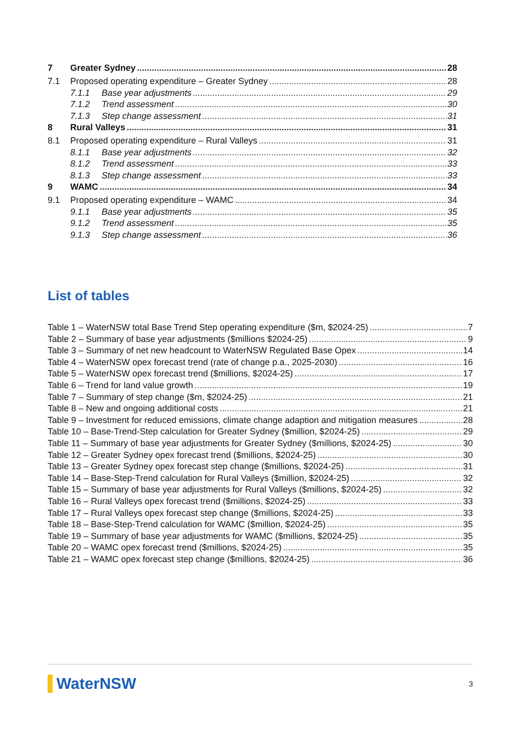7 Greater Sydney 28
7.1 Proposed operating expenditure – Greater Sydney 28
7.1.1 Base year adjustments 29
7.1.2 Trend assessment 30
7.1.3 Step change assessment 31
8 Rural Valleys 31
8.1 Proposed operating expenditure – Rural Valleys 31
8.1.1 Base year adjustments 32
8.1.2 Trend assessment 33
8.1.3 Step change assessment 33
9 WAMC 34
9.1 Proposed operating expenditure – WAMC 34
9.1.1 Base year adjustments 35
9.1.2 Trend assessment 35
9.1.3 Step change assessment 36
List of tables
Table 1 – WaterNSW total Base Trend Step operating expenditure ($m, $2024-25) 7
Table 2 – Summary of base year adjustments ($millions $2024-25) 9
Table 3 – Summary of net new headcount to WaterNSW Regulated Base Opex 14
Table 4 – WaterNSW opex forecast trend (rate of change p.a., 2025-2030) 16
Table 5 – WaterNSW opex forecast trend ($millions, $2024-25) 17
Table 6 – Trend for land value growth 19
Table 7 – Summary of step change ($m, $2024-25) 21
Table 8 – New and ongoing additional costs 21
Table 9 – Investment for reduced emissions, climate change adaption and mitigation measures 28
Table 10 – Base-Trend-Step calculation for Greater Sydney ($million, $2024-25) 29
Table 11 – Summary of base year adjustments for Greater Sydney ($millions, $2024-25) 30
Table 12 – Greater Sydney opex forecast trend ($millions, $2024-25) 30
Table 13 – Greater Sydney opex forecast step change ($millions, $2024-25) 31
Table 14 – Base-Step-Trend calculation for Rural Valleys ($million, $2024-25) 32
Table 15 – Summary of base year adjustments for Rural Valleys ($millions, $2024-25) 32
Table 16 – Rural Valleys opex forecast trend ($millions, $2024-25) 33
Table 17 – Rural Valleys opex forecast step change ($millions, $2024-25) 33
Table 18 – Base-Step-Trend calculation for WAMC ($million, $2024-25) 35
Table 19 – Summary of base year adjustments for WAMC ($millions, $2024-25) 35
Table 20 – WAMC opex forecast trend ($millions, $2024-25) 35
Table 21 – WAMC opex forecast step change ($millions, $2024-25) 36
WaterNSW 3